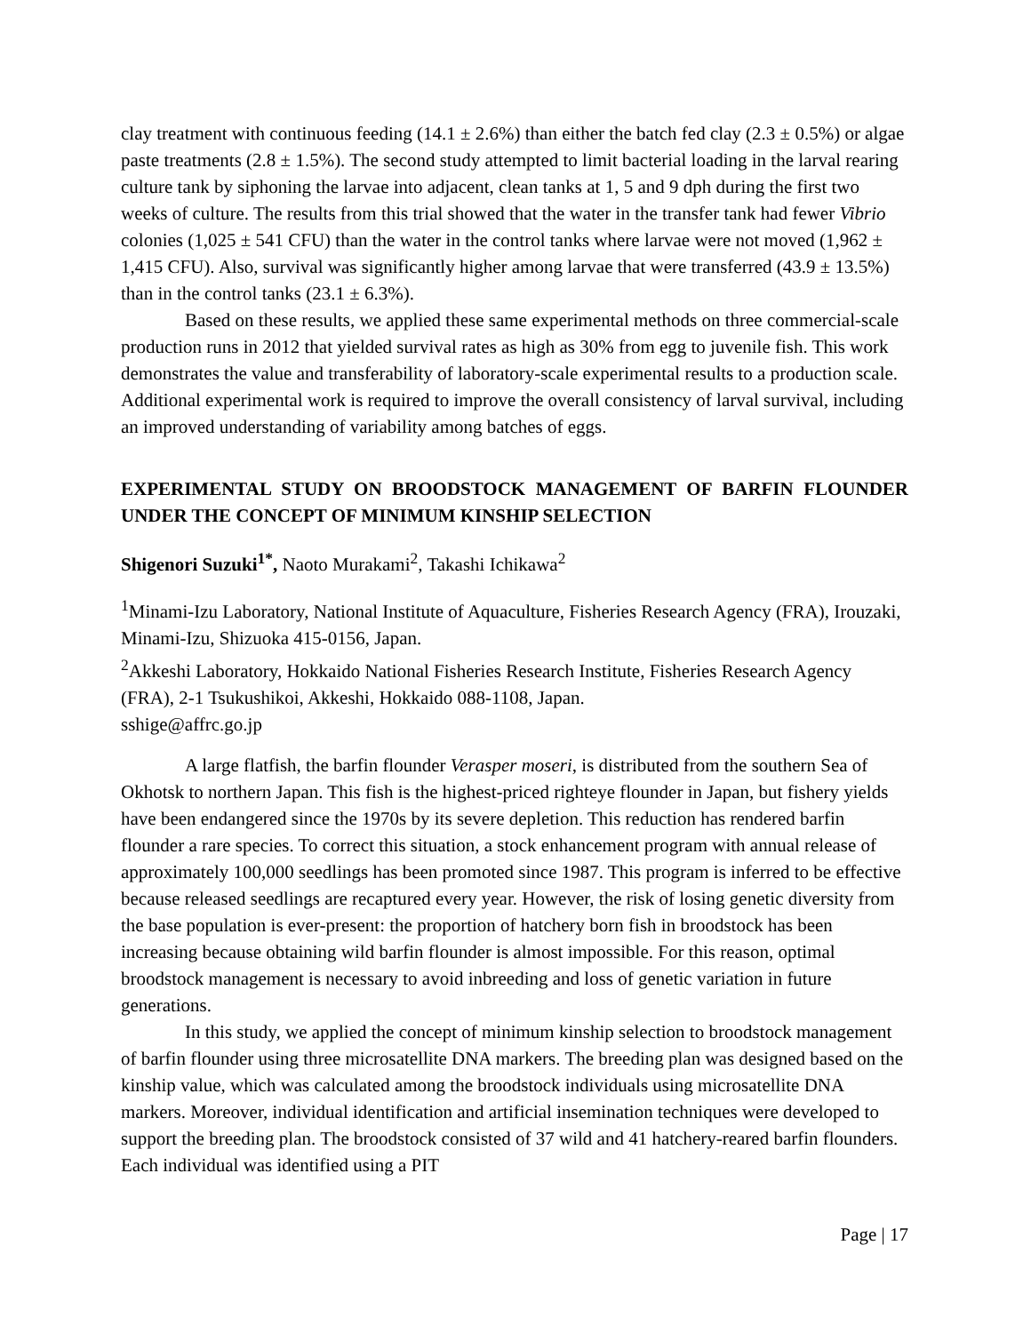clay treatment with continuous feeding (14.1 ± 2.6%) than either the batch fed clay (2.3 ± 0.5%) or algae paste treatments (2.8 ± 1.5%). The second study attempted to limit bacterial loading in the larval rearing culture tank by siphoning the larvae into adjacent, clean tanks at 1, 5 and 9 dph during the first two weeks of culture. The results from this trial showed that the water in the transfer tank had fewer Vibrio colonies (1,025 ± 541 CFU) than the water in the control tanks where larvae were not moved (1,962 ± 1,415 CFU). Also, survival was significantly higher among larvae that were transferred (43.9 ± 13.5%) than in the control tanks (23.1 ± 6.3%).
Based on these results, we applied these same experimental methods on three commercial-scale production runs in 2012 that yielded survival rates as high as 30% from egg to juvenile fish. This work demonstrates the value and transferability of laboratory-scale experimental results to a production scale. Additional experimental work is required to improve the overall consistency of larval survival, including an improved understanding of variability among batches of eggs.
EXPERIMENTAL STUDY ON BROODSTOCK MANAGEMENT OF BARFIN FLOUNDER UNDER THE CONCEPT OF MINIMUM KINSHIP SELECTION
Shigenori Suzuki<sup>1*</sup>, Naoto Murakami<sup>2</sup>, Takashi Ichikawa<sup>2</sup>
<sup>1</sup> Minami-Izu Laboratory, National Institute of Aquaculture, Fisheries Research Agency (FRA), Irouzaki, Minami-Izu, Shizuoka 415-0156, Japan.
<sup>2</sup> Akkeshi Laboratory, Hokkaido National Fisheries Research Institute, Fisheries Research Agency (FRA), 2-1 Tsukushikoi, Akkeshi, Hokkaido 088-1108, Japan.
sshige@affrc.go.jp
A large flatfish, the barfin flounder Verasper moseri, is distributed from the southern Sea of Okhotsk to northern Japan. This fish is the highest-priced righteye flounder in Japan, but fishery yields have been endangered since the 1970s by its severe depletion. This reduction has rendered barfin flounder a rare species. To correct this situation, a stock enhancement program with annual release of approximately 100,000 seedlings has been promoted since 1987. This program is inferred to be effective because released seedlings are recaptured every year. However, the risk of losing genetic diversity from the base population is ever-present: the proportion of hatchery born fish in broodstock has been increasing because obtaining wild barfin flounder is almost impossible. For this reason, optimal broodstock management is necessary to avoid inbreeding and loss of genetic variation in future generations.
In this study, we applied the concept of minimum kinship selection to broodstock management of barfin flounder using three microsatellite DNA markers. The breeding plan was designed based on the kinship value, which was calculated among the broodstock individuals using microsatellite DNA markers. Moreover, individual identification and artificial insemination techniques were developed to support the breeding plan. The broodstock consisted of 37 wild and 41 hatchery-reared barfin flounders. Each individual was identified using a PIT
Page | 17